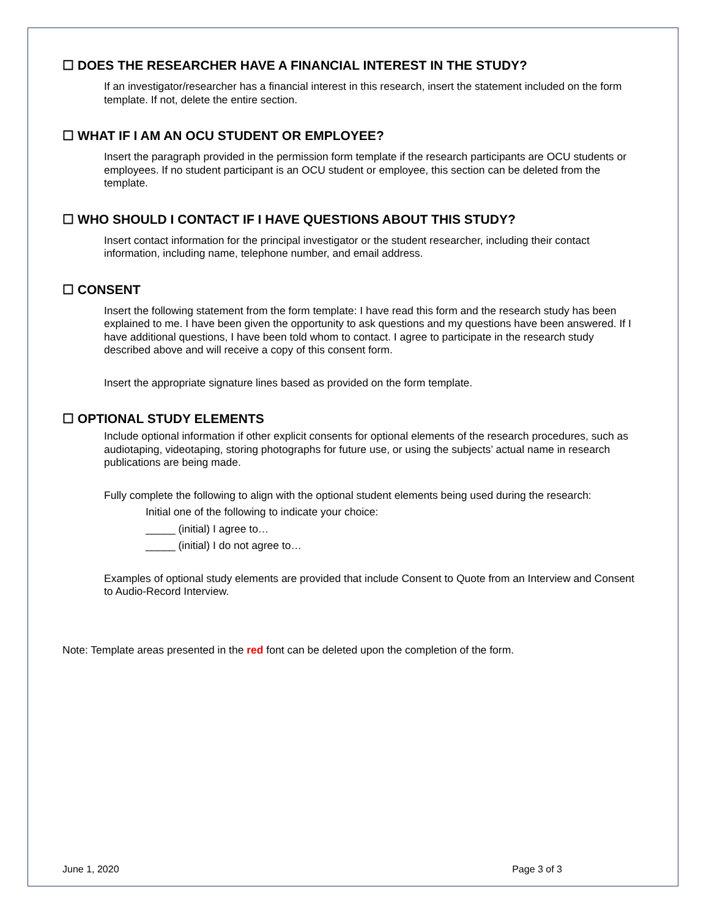☐ DOES THE RESEARCHER HAVE A FINANCIAL INTEREST IN THE STUDY?
If an investigator/researcher has a financial interest in this research, insert the statement included on the form template. If not, delete the entire section.
☐ WHAT IF I AM AN OCU STUDENT OR EMPLOYEE?
Insert the paragraph provided in the permission form template if the research participants are OCU students or employees. If no student participant is an OCU student or employee, this section can be deleted from the template.
☐ WHO SHOULD I CONTACT IF I HAVE QUESTIONS ABOUT THIS STUDY?
Insert contact information for the principal investigator or the student researcher, including their contact information, including name, telephone number, and email address.
☐ CONSENT
Insert the following statement from the form template: I have read this form and the research study has been explained to me. I have been given the opportunity to ask questions and my questions have been answered. If I have additional questions, I have been told whom to contact. I agree to participate in the research study described above and will receive a copy of this consent form.
Insert the appropriate signature lines based as provided on the form template.
☐ OPTIONAL STUDY ELEMENTS
Include optional information if other explicit consents for optional elements of the research procedures, such as audiotaping, videotaping, storing photographs for future use, or using the subjects’ actual name in research publications are being made.
Fully complete the following to align with the optional student elements being used during the research:
Initial one of the following to indicate your choice:
_____ (initial) I agree to…
_____ (initial) I do not agree to…
Examples of optional study elements are provided that include Consent to Quote from an Interview and Consent to Audio-Record Interview.
Note: Template areas presented in the red font can be deleted upon the completion of the form.
June 1, 2020 Page 3 of 3